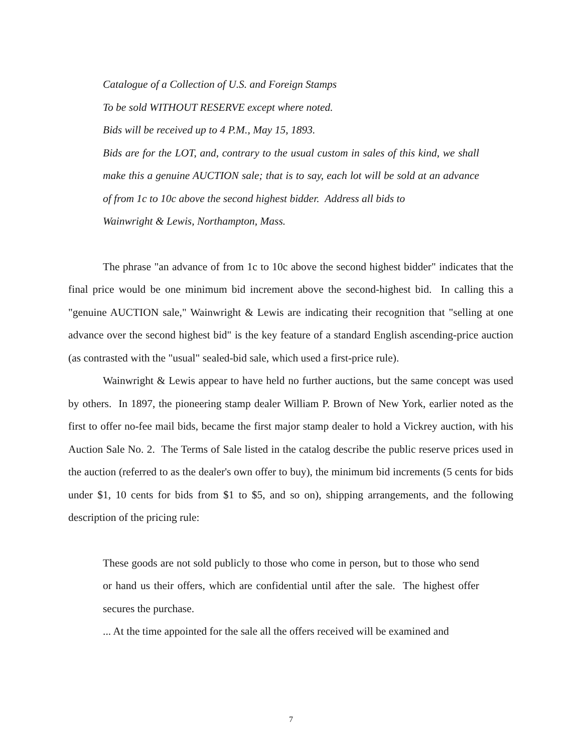Catalogue of a Collection of U.S. and Foreign Stamps
To be sold WITHOUT RESERVE except where noted.
Bids will be received up to 4 P.M., May 15, 1893.
Bids are for the LOT, and, contrary to the usual custom in sales of this kind, we shall make this a genuine AUCTION sale; that is to say, each lot will be sold at an advance of from 1c to 10c above the second highest bidder. Address all bids to
Wainwright & Lewis, Northampton, Mass.
The phrase "an advance of from 1c to 10c above the second highest bidder" indicates that the final price would be one minimum bid increment above the second-highest bid. In calling this a "genuine AUCTION sale," Wainwright & Lewis are indicating their recognition that "selling at one advance over the second highest bid" is the key feature of a standard English ascending-price auction (as contrasted with the "usual" sealed-bid sale, which used a first-price rule).
Wainwright & Lewis appear to have held no further auctions, but the same concept was used by others. In 1897, the pioneering stamp dealer William P. Brown of New York, earlier noted as the first to offer no-fee mail bids, became the first major stamp dealer to hold a Vickrey auction, with his Auction Sale No. 2. The Terms of Sale listed in the catalog describe the public reserve prices used in the auction (referred to as the dealer's own offer to buy), the minimum bid increments (5 cents for bids under $1, 10 cents for bids from $1 to $5, and so on), shipping arrangements, and the following description of the pricing rule:
These goods are not sold publicly to those who come in person, but to those who send or hand us their offers, which are confidential until after the sale. The highest offer secures the purchase.
... At the time appointed for the sale all the offers received will be examined and
7